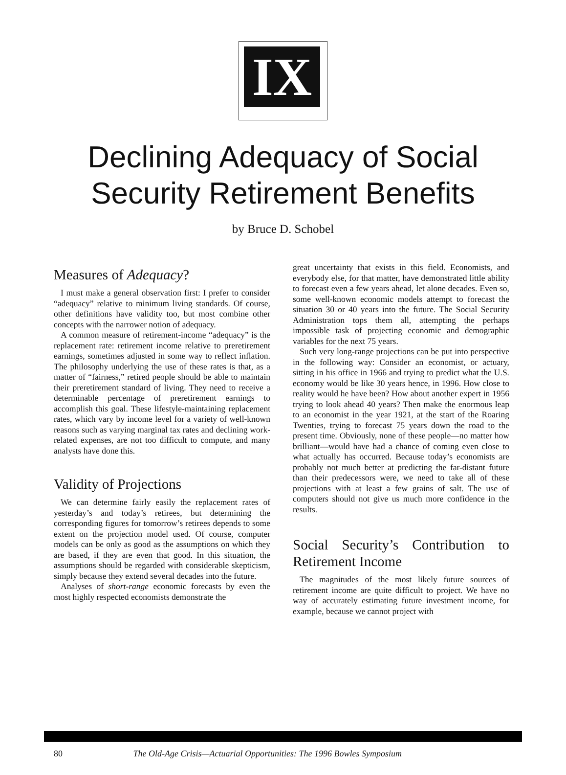IX
Declining Adequacy of Social
Security Retirement Benefits
by Bruce D. Schobel
Measures of Adequacy?
I must make a general observation first: I prefer to consider “adequacy” relative to minimum living standards. Of course, other definitions have validity too, but most combine other concepts with the narrower notion of adequacy.
A common measure of retirement-income “adequacy” is the replacement rate: retirement income relative to preretirement earnings, sometimes adjusted in some way to reflect inflation. The philosophy underlying the use of these rates is that, as a matter of “fairness,” retired people should be able to maintain their preretirement standard of living. They need to receive a determinable percentage of preretirement earnings to accomplish this goal. These lifestyle-maintaining replacement rates, which vary by income level for a variety of well-known reasons such as varying marginal tax rates and declining work-related expenses, are not too difficult to compute, and many analysts have done this.
Validity of Projections
We can determine fairly easily the replacement rates of yesterday’s and today’s retirees, but determining the corresponding figures for tomorrow’s retirees depends to some extent on the projection model used. Of course, computer models can be only as good as the assumptions on which they are based, if they are even that good. In this situation, the assumptions should be regarded with considerable skepticism, simply because they extend several decades into the future.
Analyses of short-range economic forecasts by even the most highly respected economists demonstrate the
great uncertainty that exists in this field. Economists, and everybody else, for that matter, have demonstrated little ability to forecast even a few years ahead, let alone decades. Even so, some well-known economic models attempt to forecast the situation 30 or 40 years into the future. The Social Security Administration tops them all, attempting the perhaps impossible task of projecting economic and demographic variables for the next 75 years.
Such very long-range projections can be put into perspective in the following way: Consider an economist, or actuary, sitting in his office in 1966 and trying to predict what the U.S. economy would be like 30 years hence, in 1996. How close to reality would he have been? How about another expert in 1956 trying to look ahead 40 years? Then make the enormous leap to an economist in the year 1921, at the start of the Roaring Twenties, trying to forecast 75 years down the road to the present time. Obviously, none of these people—no matter how brilliant—would have had a chance of coming even close to what actually has occurred. Because today’s economists are probably not much better at predicting the far-distant future than their predecessors were, we need to take all of these projections with at least a few grains of salt. The use of computers should not give us much more confidence in the results.
Social Security’s Contribution to Retirement Income
The magnitudes of the most likely future sources of retirement income are quite difficult to project. We have no way of accurately estimating future investment income, for example, because we cannot project with
80 The Old-Age Crisis—Actuarial Opportunities: The 1996 Bowles Symposium